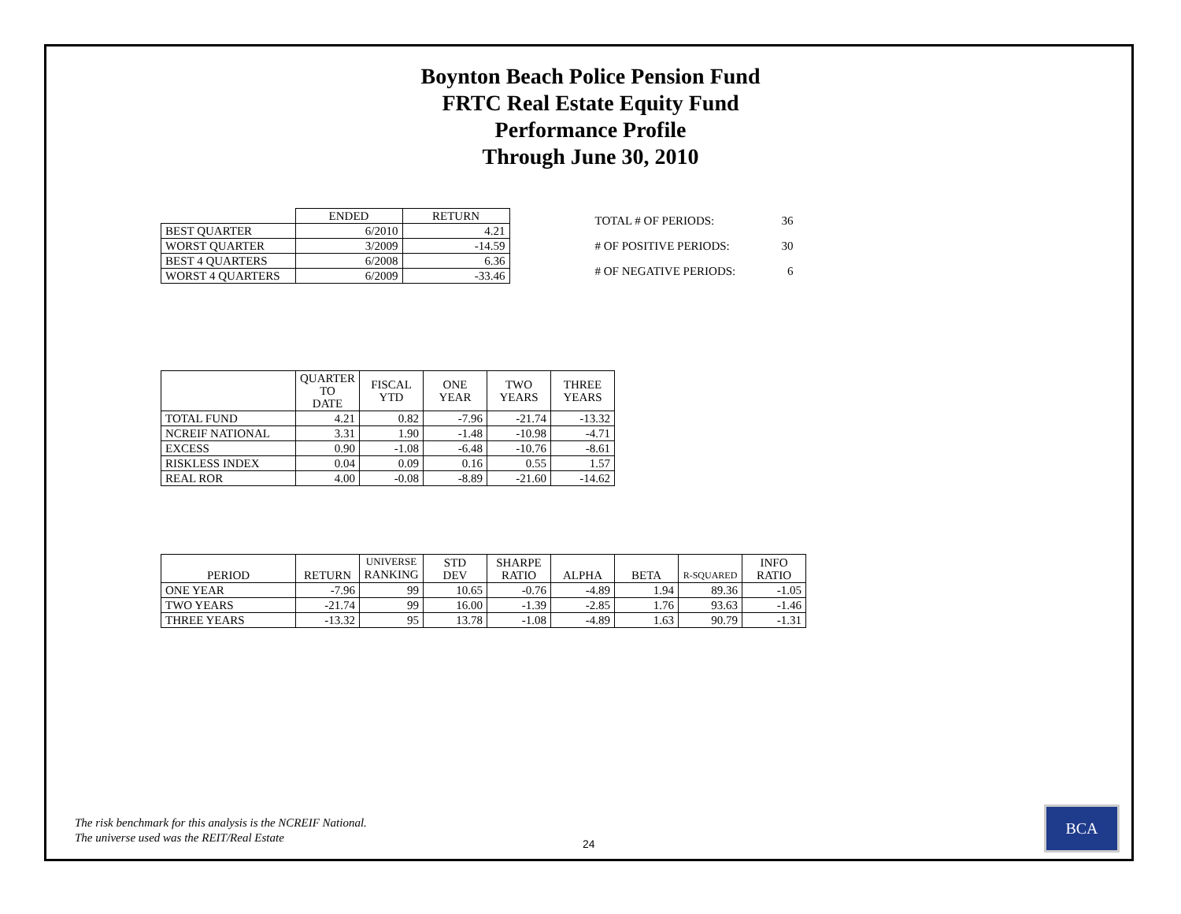Boynton Beach Police Pension Fund
FRTC Real Estate Equity Fund
Performance Profile
Through June 30, 2010
| | ENDED | RETURN |
| --- | --- | --- |
| BEST QUARTER | 6/2010 | 4.21 |
| WORST QUARTER | 3/2009 | -14.59 |
| BEST 4 QUARTERS | 6/2008 | 6.36 |
| WORST 4 QUARTERS | 6/2009 | -33.46 |
| TOTAL # OF PERIODS: | 36 |
| # OF POSITIVE PERIODS: | 30 |
| # OF NEGATIVE PERIODS: | 6 |
| | QUARTER TO DATE | FISCAL YTD | ONE YEAR | TWO YEARS | THREE YEARS |
| --- | --- | --- | --- | --- | --- |
| TOTAL FUND | 4.21 | 0.82 | -7.96 | -21.74 | -13.32 |
| NCREIF NATIONAL | 3.31 | 1.90 | -1.48 | -10.98 | -4.71 |
| EXCESS | 0.90 | -1.08 | -6.48 | -10.76 | -8.61 |
| RISKLESS INDEX | 0.04 | 0.09 | 0.16 | 0.55 | 1.57 |
| REAL ROR | 4.00 | -0.08 | -8.89 | -21.60 | -14.62 |
| PERIOD | RETURN | UNIVERSE RANKING | STD DEV | SHARPE RATIO | ALPHA | BETA | R-SQUARED | INFO RATIO |
| --- | --- | --- | --- | --- | --- | --- | --- | --- |
| ONE YEAR | -7.96 | 99 | 10.65 | -0.76 | -4.89 | 1.94 | 89.36 | -1.05 |
| TWO YEARS | -21.74 | 99 | 16.00 | -1.39 | -2.85 | 1.76 | 93.63 | -1.46 |
| THREE YEARS | -13.32 | 95 | 13.78 | -1.08 | -4.89 | 1.63 | 90.79 | -1.31 |
The risk benchmark for this analysis is the NCREIF National.
The universe used was the REIT/Real Estate
24
BCA